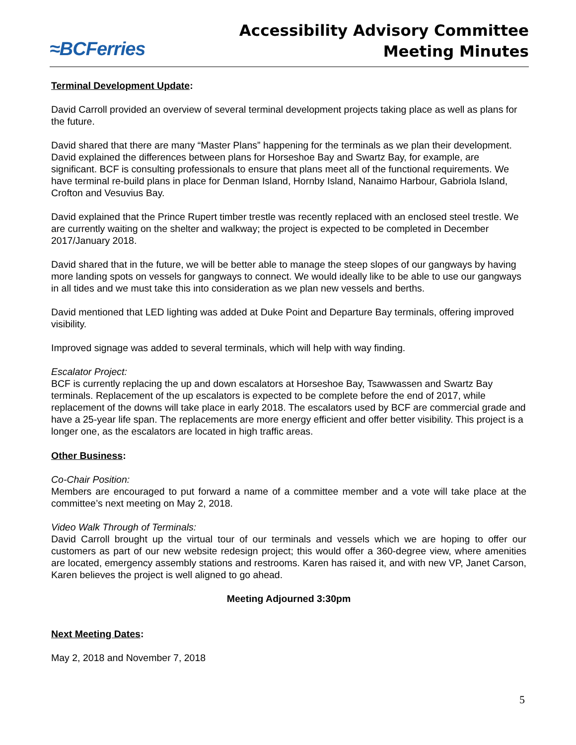≈BCFerries
Accessibility Advisory Committee
Meeting Minutes
Terminal Development Update:
David Carroll provided an overview of several terminal development projects taking place as well as plans for the future.
David shared that there are many “Master Plans” happening for the terminals as we plan their development. David explained the differences between plans for Horseshoe Bay and Swartz Bay, for example, are significant. BCF is consulting professionals to ensure that plans meet all of the functional requirements. We have terminal re-build plans in place for Denman Island, Hornby Island, Nanaimo Harbour, Gabriola Island, Crofton and Vesuvius Bay.
David explained that the Prince Rupert timber trestle was recently replaced with an enclosed steel trestle. We are currently waiting on the shelter and walkway; the project is expected to be completed in December 2017/January 2018.
David shared that in the future, we will be better able to manage the steep slopes of our gangways by having more landing spots on vessels for gangways to connect. We would ideally like to be able to use our gangways in all tides and we must take this into consideration as we plan new vessels and berths.
David mentioned that LED lighting was added at Duke Point and Departure Bay terminals, offering improved visibility.
Improved signage was added to several terminals, which will help with way finding.
Escalator Project:
BCF is currently replacing the up and down escalators at Horseshoe Bay, Tsawwassen and Swartz Bay terminals. Replacement of the up escalators is expected to be complete before the end of 2017, while replacement of the downs will take place in early 2018. The escalators used by BCF are commercial grade and have a 25-year life span. The replacements are more energy efficient and offer better visibility. This project is a longer one, as the escalators are located in high traffic areas.
Other Business:
Co-Chair Position:
Members are encouraged to put forward a name of a committee member and a vote will take place at the committee’s next meeting on May 2, 2018.
Video Walk Through of Terminals:
David Carroll brought up the virtual tour of our terminals and vessels which we are hoping to offer our customers as part of our new website redesign project; this would offer a 360-degree view, where amenities are located, emergency assembly stations and restrooms. Karen has raised it, and with new VP, Janet Carson, Karen believes the project is well aligned to go ahead.
Meeting Adjourned 3:30pm
Next Meeting Dates:
May 2, 2018 and November 7, 2018
5